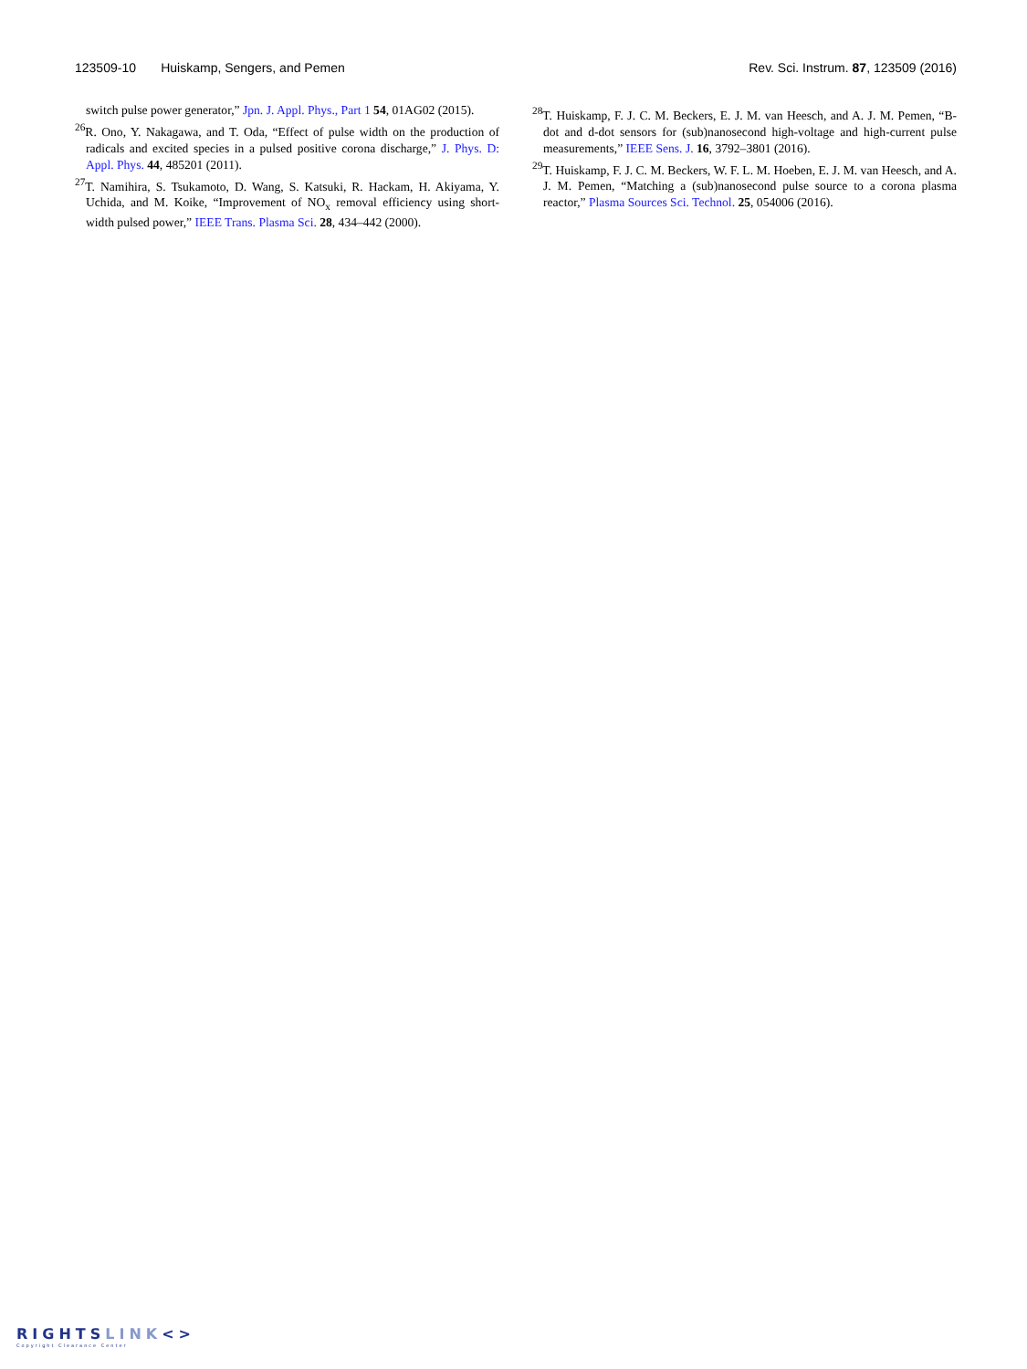123509-10 Huiskamp, Sengers, and Pemen
Rev. Sci. Instrum. 87, 123509 (2016)
switch pulse power generator,” Jpn. J. Appl. Phys., Part 1 54, 01AG02 (2015).
<sup>26</sup> R. Ono, Y. Nakagawa, and T. Oda, “Effect of pulse width on the production of radicals and excited species in a pulsed positive corona discharge,” J. Phys. D: Appl. Phys. 44, 485201 (2011).
<sup>27</sup> T. Namihira, S. Tsukamoto, D. Wang, S. Katsuki, R. Hackam, H. Akiyama, Y. Uchida, and M. Koike, “Improvement of NO<sub>x</sub> removal efficiency using short-width pulsed power,” IEEE Trans. Plasma Sci. 28, 434–442 (2000).
<sup>28</sup> T. Huiskamp, F. J. C. M. Beckers, E. J. M. van Heesch, and A. J. M. Pemen, “B-dot and d-dot sensors for (sub)nanosecond high-voltage and high-current pulse measurements,” IEEE Sens. J. 16, 3792–3801 (2016).
<sup>29</sup> T. Huiskamp, F. J. C. M. Beckers, W. F. L. M. Hoeben, E. J. M. van Heesch, and A. J. M. Pemen, “Matching a (sub)nanosecond pulse source to a corona plasma reactor,” Plasma Sources Sci. Technol. 25, 054006 (2016).
RIGHTSLINK<>
Copyright Clearance Center